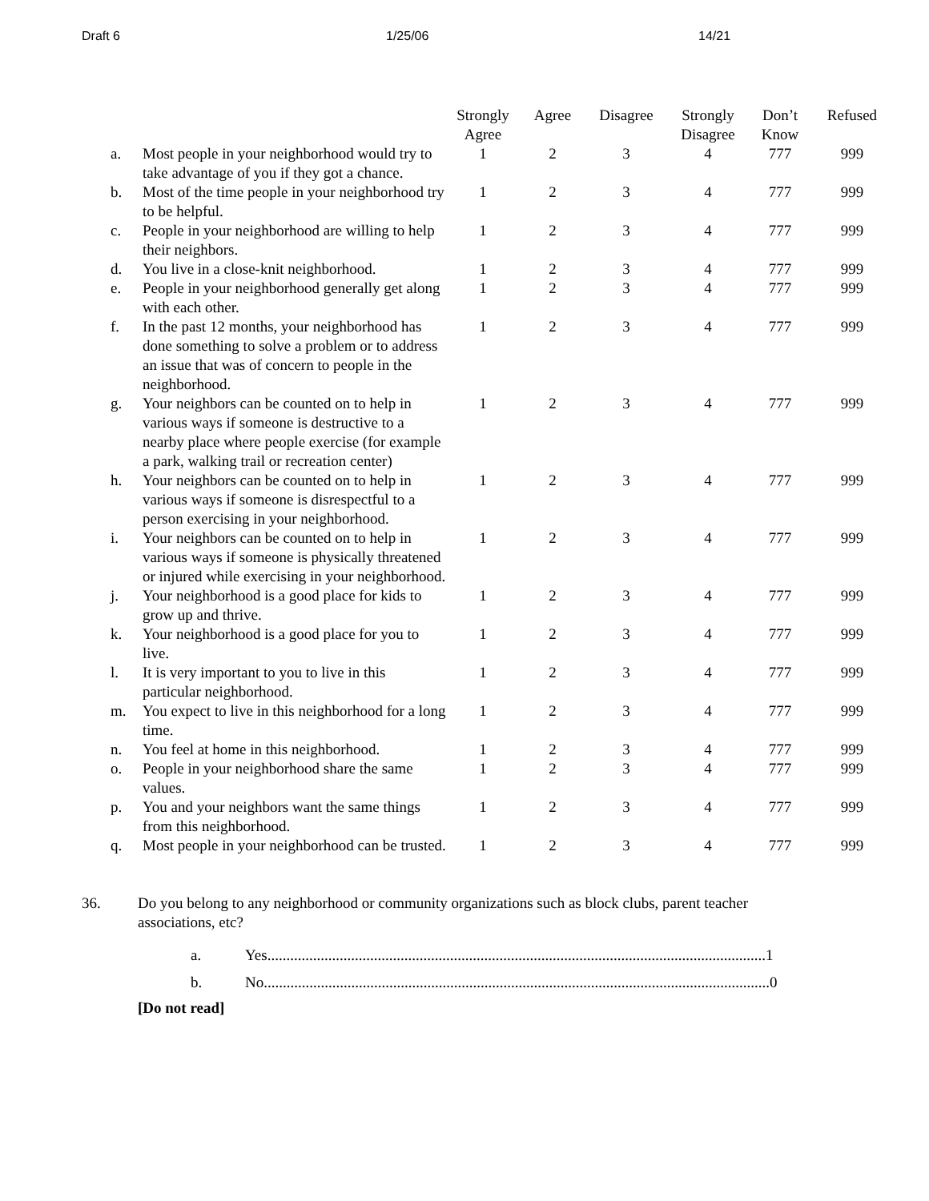Draft 6 1/25/06 14/21
| | | Strongly Agree | Agree | Disagree | Strongly Disagree | Don’t Know | Refused |
| --- | --- | --- | --- | --- | --- | --- | --- |
| a. | Most people in your neighborhood would try to take advantage of you if they got a chance. | 1 | 2 | 3 | 4 | 777 | 999 |
| b. | Most of the time people in your neighborhood try to be helpful. | 1 | 2 | 3 | 4 | 777 | 999 |
| c. | People in your neighborhood are willing to help their neighbors. | 1 | 2 | 3 | 4 | 777 | 999 |
| d. | You live in a close-knit neighborhood. | 1 | 2 | 3 | 4 | 777 | 999 |
| e. | People in your neighborhood generally get along with each other. | 1 | 2 | 3 | 4 | 777 | 999 |
| f. | In the past 12 months, your neighborhood has done something to solve a problem or to address an issue that was of concern to people in the neighborhood. | 1 | 2 | 3 | 4 | 777 | 999 |
| g. | Your neighbors can be counted on to help in various ways if someone is destructive to a nearby place where people exercise (for example a park, walking trail or recreation center) | 1 | 2 | 3 | 4 | 777 | 999 |
| h. | Your neighbors can be counted on to help in various ways if someone is disrespectful to a person exercising in your neighborhood. | 1 | 2 | 3 | 4 | 777 | 999 |
| i. | Your neighbors can be counted on to help in various ways if someone is physically threatened or injured while exercising in your neighborhood. | 1 | 2 | 3 | 4 | 777 | 999 |
| j. | Your neighborhood is a good place for kids to grow up and thrive. | 1 | 2 | 3 | 4 | 777 | 999 |
| k. | Your neighborhood is a good place for you to live. | 1 | 2 | 3 | 4 | 777 | 999 |
| l. | It is very important to you to live in this particular neighborhood. | 1 | 2 | 3 | 4 | 777 | 999 |
| m. | You expect to live in this neighborhood for a long time. | 1 | 2 | 3 | 4 | 777 | 999 |
| n. | You feel at home in this neighborhood. | 1 | 2 | 3 | 4 | 777 | 999 |
| o. | People in your neighborhood share the same values. | 1 | 2 | 3 | 4 | 777 | 999 |
| p. | You and your neighbors want the same things from this neighborhood. | 1 | 2 | 3 | 4 | 777 | 999 |
| q. | Most people in your neighborhood can be trusted. | 1 | 2 | 3 | 4 | 777 | 999 |
36. Do you belong to any neighborhood or community organizations such as block clubs, parent teacher associations, etc?
a. Yes...................................................................................................................................1
b. No.....................................................................................................................................0
[Do not read]